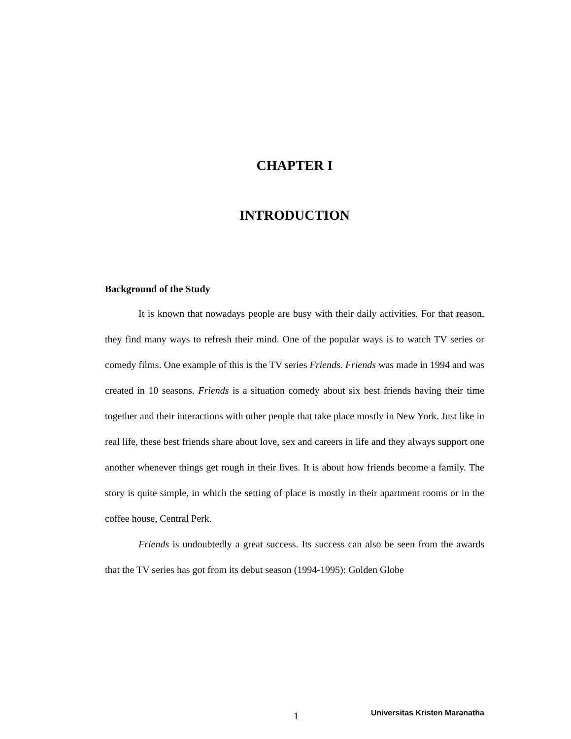CHAPTER I
INTRODUCTION
Background of the Study
It is known that nowadays people are busy with their daily activities. For that reason, they find many ways to refresh their mind. One of the popular ways is to watch TV series or comedy films. One example of this is the TV series Friends. Friends was made in 1994 and was created in 10 seasons. Friends is a situation comedy about six best friends having their time together and their interactions with other people that take place mostly in New York. Just like in real life, these best friends share about love, sex and careers in life and they always support one another whenever things get rough in their lives. It is about how friends become a family. The story is quite simple, in which the setting of place is mostly in their apartment rooms or in the coffee house, Central Perk.
Friends is undoubtedly a great success. Its success can also be seen from the awards that the TV series has got from its debut season (1994-1995): Golden Globe
1 Universitas Kristen Maranatha